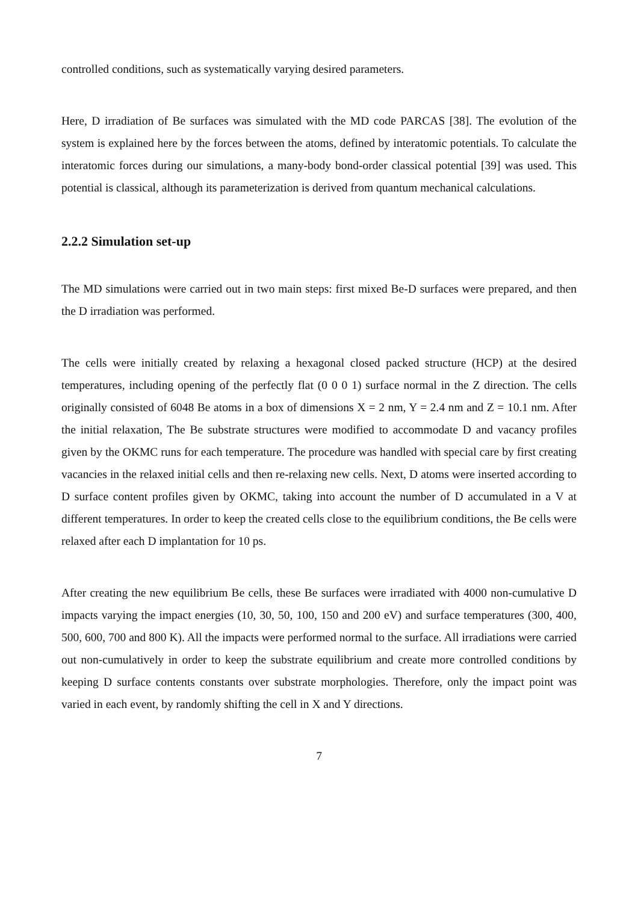controlled conditions, such as systematically varying desired parameters.
Here, D irradiation of Be surfaces was simulated with the MD code PARCAS [38]. The evolution of the system is explained here by the forces between the atoms, defined by interatomic potentials. To calculate the interatomic forces during our simulations, a many-body bond-order classical potential [39] was used. This potential is classical, although its parameterization is derived from quantum mechanical calculations.
2.2.2 Simulation set-up
The MD simulations were carried out in two main steps: first mixed Be-D surfaces were prepared, and then the D irradiation was performed.
The cells were initially created by relaxing a hexagonal closed packed structure (HCP) at the desired temperatures, including opening of the perfectly flat (0 0 0 1) surface normal in the Z direction. The cells originally consisted of 6048 Be atoms in a box of dimensions X = 2 nm, Y = 2.4 nm and Z = 10.1 nm. After the initial relaxation, The Be substrate structures were modified to accommodate D and vacancy profiles given by the OKMC runs for each temperature. The procedure was handled with special care by first creating vacancies in the relaxed initial cells and then re-relaxing new cells. Next, D atoms were inserted according to D surface content profiles given by OKMC, taking into account the number of D accumulated in a V at different temperatures. In order to keep the created cells close to the equilibrium conditions, the Be cells were relaxed after each D implantation for 10 ps.
After creating the new equilibrium Be cells, these Be surfaces were irradiated with 4000 non-cumulative D impacts varying the impact energies (10, 30, 50, 100, 150 and 200 eV) and surface temperatures (300, 400, 500, 600, 700 and 800 K). All the impacts were performed normal to the surface. All irradiations were carried out non-cumulatively in order to keep the substrate equilibrium and create more controlled conditions by keeping D surface contents constants over substrate morphologies. Therefore, only the impact point was varied in each event, by randomly shifting the cell in X and Y directions.
7